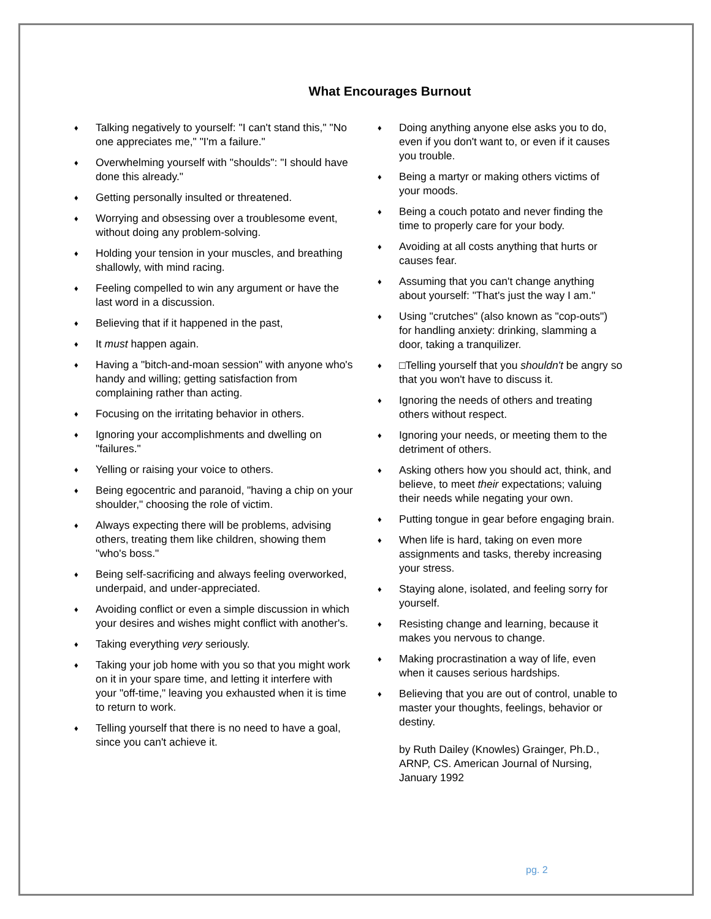What Encourages Burnout
♦ Talking negatively to yourself: "I can't stand this," "No one appreciates me," "I'm a failure."
♦ Overwhelming yourself with "shoulds": "I should have done this already."
♦ Getting personally insulted or threatened.
♦ Worrying and obsessing over a troublesome event, without doing any problem-solving.
♦ Holding your tension in your muscles, and breathing shallowly, with mind racing.
♦ Feeling compelled to win any argument or have the last word in a discussion.
♦ Believing that if it happened in the past,
♦ It must happen again.
♦ Having a "bitch-and-moan session" with anyone who's handy and willing; getting satisfaction from complaining rather than acting.
♦ Focusing on the irritating behavior in others.
♦ Ignoring your accomplishments and dwelling on "failures."
♦ Yelling or raising your voice to others.
♦ Being egocentric and paranoid, "having a chip on your shoulder," choosing the role of victim.
♦ Always expecting there will be problems, advising others, treating them like children, showing them "who's boss."
♦ Being self-sacrificing and always feeling overworked, underpaid, and under-appreciated.
♦ Avoiding conflict or even a simple discussion in which your desires and wishes might conflict with another's.
♦ Taking everything very seriously.
♦ Taking your job home with you so that you might work on it in your spare time, and letting it interfere with your "off-time," leaving you exhausted when it is time to return to work.
♦ Telling yourself that there is no need to have a goal, since you can't achieve it.
♦ Doing anything anyone else asks you to do, even if you don't want to, or even if it causes you trouble.
♦ Being a martyr or making others victims of your moods.
♦ Being a couch potato and never finding the time to properly care for your body.
♦ Avoiding at all costs anything that hurts or causes fear.
♦ Assuming that you can't change anything about yourself: "That's just the way I am."
♦ Using "crutches" (also known as "cop-outs") for handling anxiety: drinking, slamming a door, taking a tranquilizer.
♦ □Telling yourself that you shouldn't be angry so that you won't have to discuss it.
♦ Ignoring the needs of others and treating others without respect.
♦ Ignoring your needs, or meeting them to the detriment of others.
♦ Asking others how you should act, think, and believe, to meet their expectations; valuing their needs while negating your own.
♦ Putting tongue in gear before engaging brain.
♦ When life is hard, taking on even more assignments and tasks, thereby increasing your stress.
♦ Staying alone, isolated, and feeling sorry for yourself.
♦ Resisting change and learning, because it makes you nervous to change.
♦ Making procrastination a way of life, even when it causes serious hardships.
♦ Believing that you are out of control, unable to master your thoughts, feelings, behavior or destiny.
by Ruth Dailey (Knowles) Grainger, Ph.D., ARNP, CS. American Journal of Nursing, January 1992
pg. 2